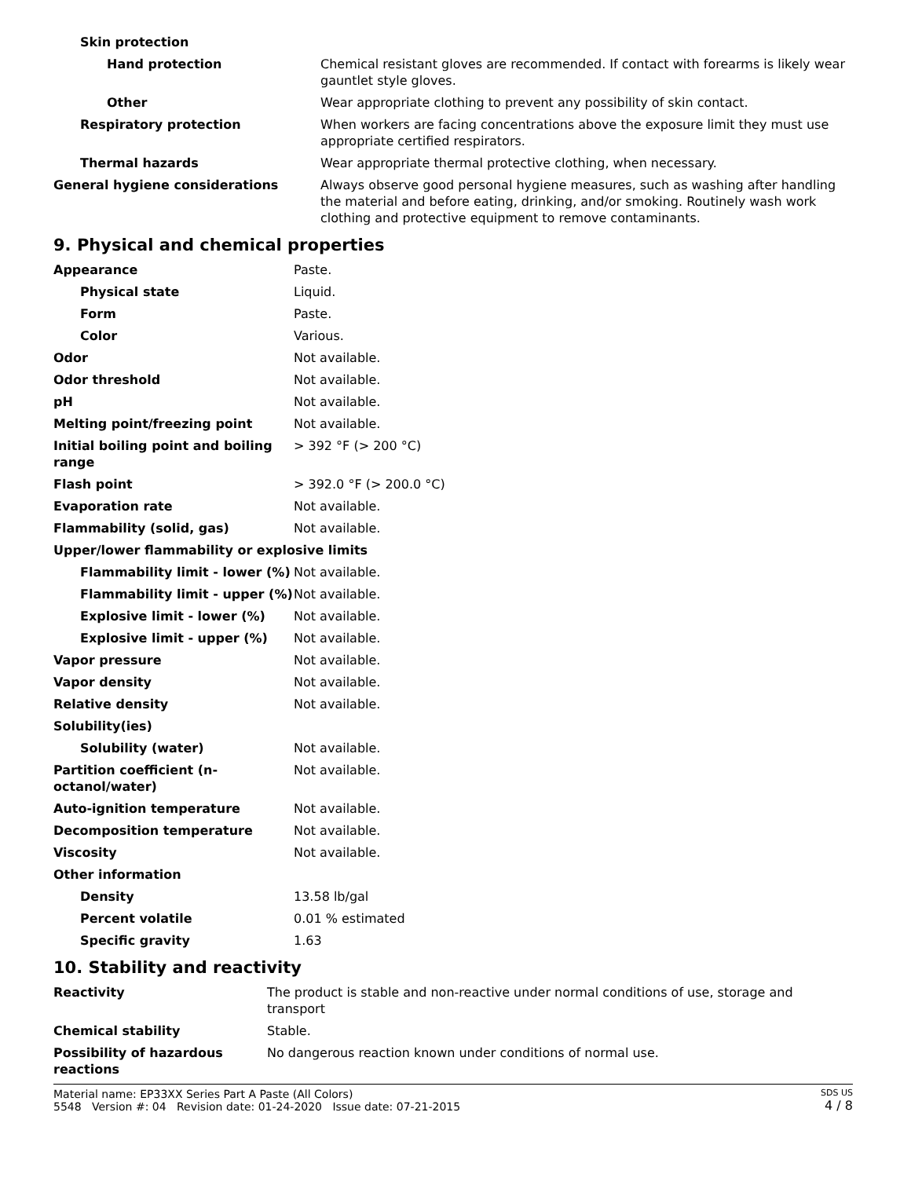| Skin protection | |
| Hand protection | Chemical resistant gloves are recommended. If contact with forearms is likely wear gauntlet style gloves. |
| Other | Wear appropriate clothing to prevent any possibility of skin contact. |
| Respiratory protection | When workers are facing concentrations above the exposure limit they must use appropriate certified respirators. |
| Thermal hazards | Wear appropriate thermal protective clothing, when necessary. |
| General hygiene considerations | Always observe good personal hygiene measures, such as washing after handling the material and before eating, drinking, and/or smoking. Routinely wash work clothing and protective equipment to remove contaminants. |
9. Physical and chemical properties
| Appearance | Paste. |
| Physical state | Liquid. |
| Form | Paste. |
| Color | Various. |
| Odor | Not available. |
| Odor threshold | Not available. |
| pH | Not available. |
| Melting point/freezing point | Not available. |
| Initial boiling point and boiling range | > 392 °F (> 200 °C) |
| Flash point | > 392.0 °F (> 200.0 °C) |
| Evaporation rate | Not available. |
| Flammability (solid, gas) | Not available. |
| Upper/lower flammability or explosive limits | |
| Flammability limit - lower (%) | Not available. |
| Flammability limit - upper (%) | Not available. |
| Explosive limit - lower (%) | Not available. |
| Explosive limit - upper (%) | Not available. |
| Vapor pressure | Not available. |
| Vapor density | Not available. |
| Relative density | Not available. |
| Solubility(ies) | |
| Solubility (water) | Not available. |
| Partition coefficient (n-octanol/water) | Not available. |
| Auto-ignition temperature | Not available. |
| Decomposition temperature | Not available. |
| Viscosity | Not available. |
| Other information | |
| Density | 13.58 lb/gal |
| Percent volatile | 0.01 % estimated |
| Specific gravity | 1.63 |
10. Stability and reactivity
| Reactivity | The product is stable and non-reactive under normal conditions of use, storage and transport |
| Chemical stability | Stable. |
| Possibility of hazardous reactions | No dangerous reaction known under conditions of normal use. |
Material name: EP33XX Series Part A Paste (All Colors)
5548 Version #: 04 Revision date: 01-24-2020 Issue date: 07-21-2015
SDS US
4 / 8